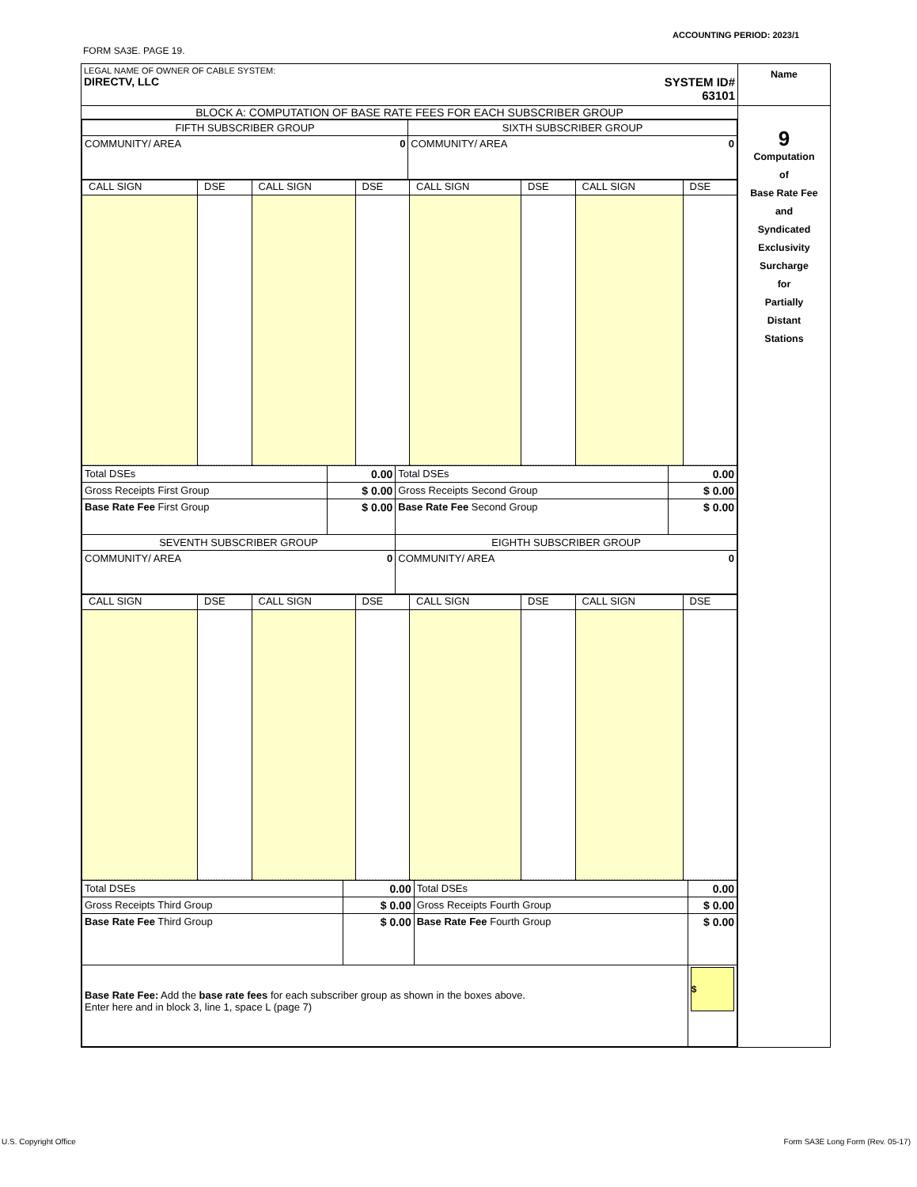ACCOUNTING PERIOD: 2023/1
FORM SA3E. PAGE 19.
| LEGAL NAME OF OWNER OF CABLE SYSTEM: DIRECTV, LLC SYSTEM ID# 63101 | Name |
| BLOCK A: COMPUTATION OF BASE RATE FEES FOR EACH SUBSCRIBER GROUP / FIFTH SUBSCRIBER GROUP / SIXTH SUBSCRIBER GROUP / / COMMUNITY/ AREA 0 / COMMUNITY/ AREA 0 / / CALL SIGN / DSE / CALL SIGN / DSE / CALL SIGN / DSE / CALL SIGN / DSE / / Total DSEs / 0.00 / Total DSEs / 0.00 / / Gross Receipts First Group / $ 0.00 / Gross Receipts Second Group / $ 0.00 / / Base Rate Fee First Group / $ 0.00 / Base Rate Fee Second Group / $ 0.00 / / SEVENTH SUBSCRIBER GROUP / / EIGHTH SUBSCRIBER GROUP / / / COMMUNITY/ AREA 0 / / COMMUNITY/ AREA 0 / / / CALL SIGN / DSE / CALL SIGN / DSE / CALL SIGN / DSE / CALL SIGN / DSE / / Total DSEs / 0.00 / Total DSEs / 0.00 / / Gross Receipts Third Group / $ 0.00 / Gross Receipts Fourth Group / $ 0.00 / / Base Rate Fee Third Group / $ 0.00 / Base Rate Fee Fourth Group / $ 0.00 / / Base Rate Fee: Add the base rate fees for each subscriber group as shown in the boxes above. Enter here and in block 3, line 1, space L (page 7) / / / $ / | 9 Computation of Base Rate Fee and Syndicated Exclusivity Surcharge for Partially Distant Stations |
U.S. Copyright Office
Form SA3E Long Form (Rev. 05-17)